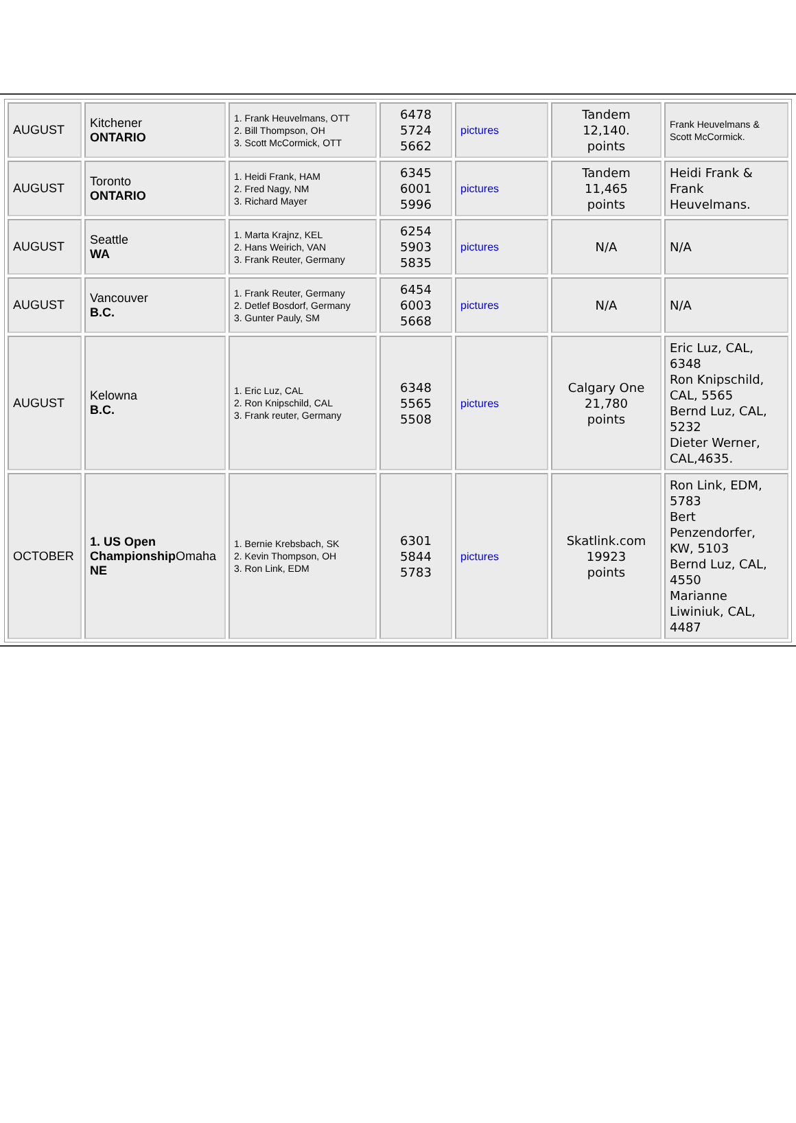| AUGUST | Kitchener ONTARIO | 1. Frank Heuvelmans, OTT 2. Bill Thompson, OH 3. Scott McCormick, OTT | 6478 5724 5662 | pictures | Tandem 12,140. points | Frank Heuvelmans & Scott McCormick. |
| AUGUST | Toronto ONTARIO | 1. Heidi Frank, HAM 2. Fred Nagy, NM 3. Richard Mayer | 6345 6001 5996 | pictures | Tandem 11,465 points | Heidi Frank & Frank Heuvelmans. |
| AUGUST | Seattle WA | 1. Marta Krajnz, KEL 2. Hans Weirich, VAN 3. Frank Reuter, Germany | 6254 5903 5835 | pictures | N/A | N/A |
| AUGUST | Vancouver B.C. | 1. Frank Reuter, Germany 2. Detlef Bosdorf, Germany 3. Gunter Pauly, SM | 6454 6003 5668 | pictures | N/A | N/A |
| AUGUST | Kelowna B.C. | 1. Eric Luz, CAL 2. Ron Knipschild, CAL 3. Frank reuter, Germany | 6348 5565 5508 | pictures | Calgary One 21,780 points | Eric Luz, CAL, 6348 Ron Knipschild, CAL, 5565 Bernd Luz, CAL, 5232 Dieter Werner, CAL,4635. |
| OCTOBER | 1. US Open Championship Omaha NE | 1. Bernie Krebsbach, SK 2. Kevin Thompson, OH 3. Ron Link, EDM | 6301 5844 5783 | pictures | Skatlink.com 19923 points | Ron Link, EDM, 5783 Bert Penzendorfer, KW, 5103 Bernd Luz, CAL, 4550 Marianne Liwiniuk, CAL, 4487 |